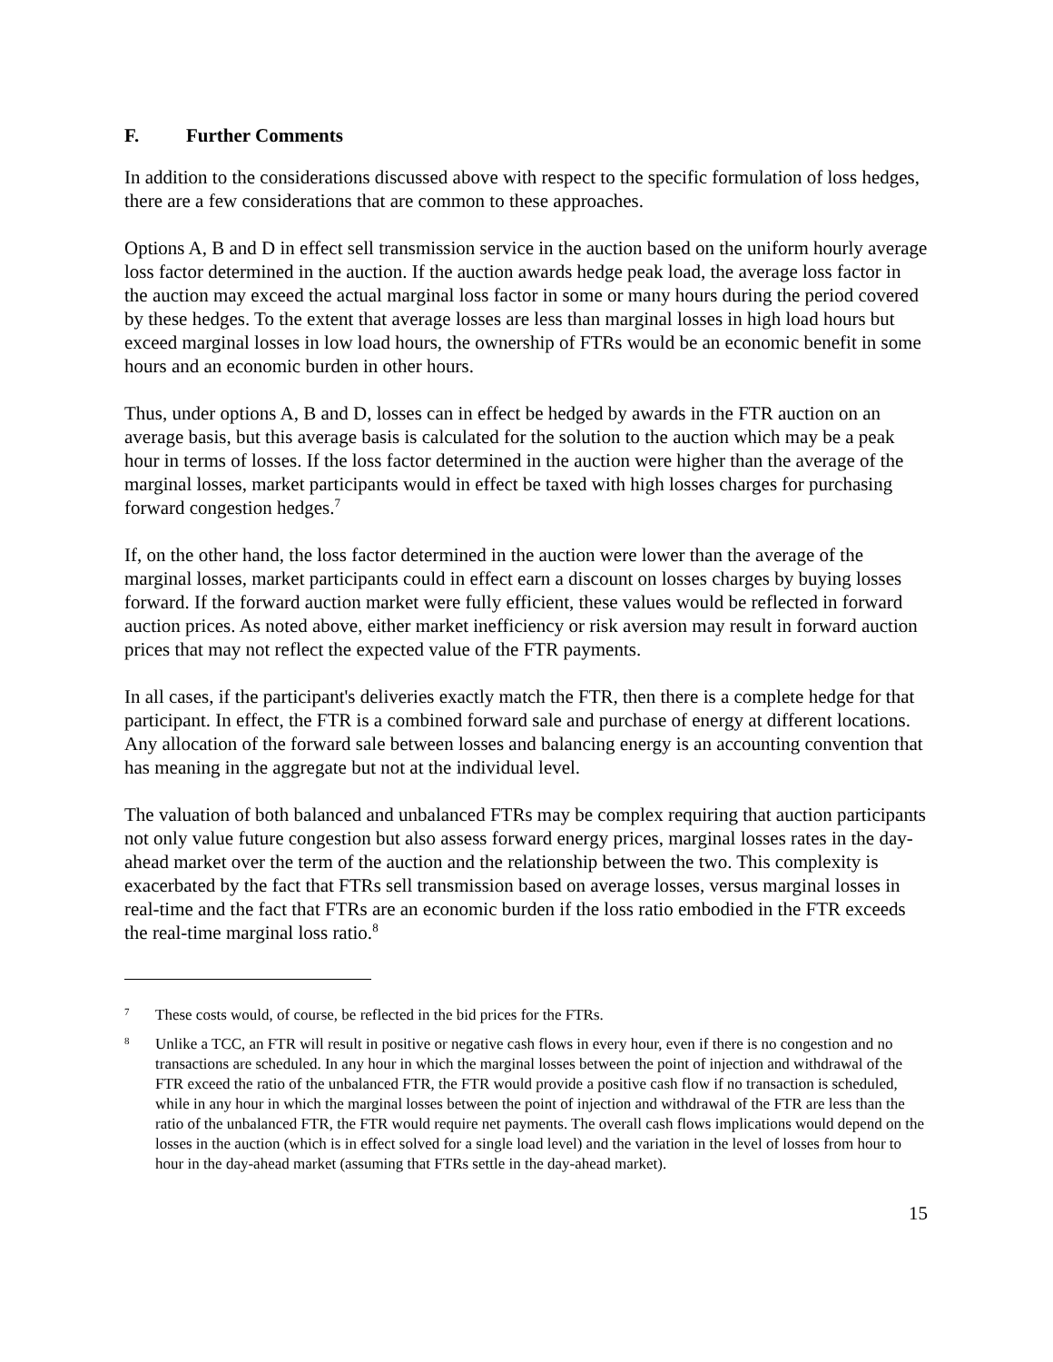F. Further Comments
In addition to the considerations discussed above with respect to the specific formulation of loss hedges, there are a few considerations that are common to these approaches.
Options A, B and D in effect sell transmission service in the auction based on the uniform hourly average loss factor determined in the auction. If the auction awards hedge peak load, the average loss factor in the auction may exceed the actual marginal loss factor in some or many hours during the period covered by these hedges. To the extent that average losses are less than marginal losses in high load hours but exceed marginal losses in low load hours, the ownership of FTRs would be an economic benefit in some hours and an economic burden in other hours.
Thus, under options A, B and D, losses can in effect be hedged by awards in the FTR auction on an average basis, but this average basis is calculated for the solution to the auction which may be a peak hour in terms of losses. If the loss factor determined in the auction were higher than the average of the marginal losses, market participants would in effect be taxed with high losses charges for purchasing forward congestion hedges.<sup>7</sup>
If, on the other hand, the loss factor determined in the auction were lower than the average of the marginal losses, market participants could in effect earn a discount on losses charges by buying losses forward. If the forward auction market were fully efficient, these values would be reflected in forward auction prices. As noted above, either market inefficiency or risk aversion may result in forward auction prices that may not reflect the expected value of the FTR payments.
In all cases, if the participant's deliveries exactly match the FTR, then there is a complete hedge for that participant. In effect, the FTR is a combined forward sale and purchase of energy at different locations. Any allocation of the forward sale between losses and balancing energy is an accounting convention that has meaning in the aggregate but not at the individual level.
The valuation of both balanced and unbalanced FTRs may be complex requiring that auction participants not only value future congestion but also assess forward energy prices, marginal losses rates in the day-ahead market over the term of the auction and the relationship between the two. This complexity is exacerbated by the fact that FTRs sell transmission based on average losses, versus marginal losses in real-time and the fact that FTRs are an economic burden if the loss ratio embodied in the FTR exceeds the real-time marginal loss ratio.<sup>8</sup>
7
These costs would, of course, be reflected in the bid prices for the FTRs.
8
Unlike a TCC, an FTR will result in positive or negative cash flows in every hour, even if there is no congestion and no transactions are scheduled. In any hour in which the marginal losses between the point of injection and withdrawal of the FTR exceed the ratio of the unbalanced FTR, the FTR would provide a positive cash flow if no transaction is scheduled, while in any hour in which the marginal losses between the point of injection and withdrawal of the FTR are less than the ratio of the unbalanced FTR, the FTR would require net payments. The overall cash flows implications would depend on the losses in the auction (which is in effect solved for a single load level) and the variation in the level of losses from hour to hour in the day-ahead market (assuming that FTRs settle in the day-ahead market).
15